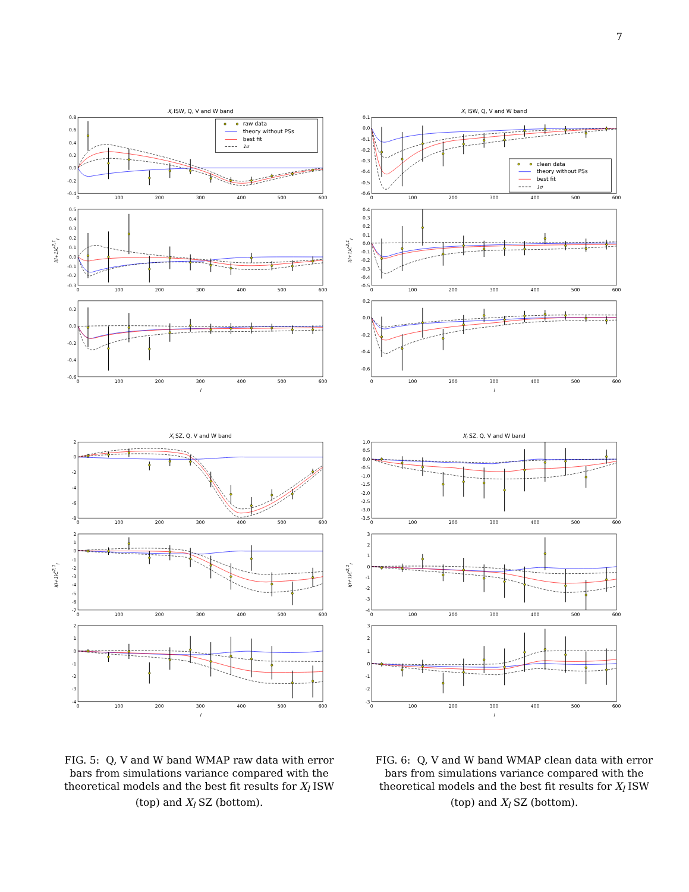7
Xl ISW, Q, V and W band
0.8
0.6
0.4
0.2
0.0
-0.2
-0.4
0
100
200
300
400
500
600
raw data
theory without PSs
best fit
1σ
0.5
0.4
0.3
0.2
0.1
0.0
-0.1
-0.2
-0.3
0
100
200
300
400
500
600
l(l+1)Ĉ2,1l
0.2
0.0
-0.2
-0.4
-0.6
0
100
200
300
400
500
600
l
Xl ISW, Q, V and W band
0.1
0.0
-0.1
-0.2
-0.3
-0.4
-0.5
-0.6
0
100
200
300
400
500
600
clean data
theory without PSs
best fit
1σ
0.4
0.3
0.2
0.1
0.0
-0.1
-0.2
-0.3
-0.4
-0.5
0
100
200
300
400
500
600
l(l+1)Ĉ2,1l
0.2
0.0
-0.2
-0.4
-0.6
0
100
200
300
400
500
600
l
Xl SZ, Q, V and W band
2
0
-2
-4
-6
-8
0
100
200
300
400
500
600
2
1
0
-1
-2
-3
-4
-5
-6
-7
0
100
200
300
400
500
600
l(l+1)Ĉ2,1l
2
1
0
-1
-2
-3
-4
0
100
200
300
400
500
600
l
Xl SZ, Q, V and W band
1.0
0.5
0.0
-0.5
-1.0
-1.5
-2.0
-2.5
-3.0
-3.5
0
100
200
300
400
500
600
3
2
1
0
-1
-2
-3
-4
0
100
200
300
400
500
600
l(l+1)Ĉ2,1l
3
2
1
0
-1
-2
-3
0
100
200
300
400
500
600
l
FIG. 5: Q, V and W band WMAP raw data with error bars from simulations variance compared with the theoretical models and the best fit results for X<sub>l</sub> ISW (top) and X<sub>l</sub> SZ (bottom).
FIG. 6: Q, V and W band WMAP clean data with error bars from simulations variance compared with the theoretical models and the best fit results for X<sub>l</sub> ISW (top) and X<sub>l</sub> SZ (bottom).